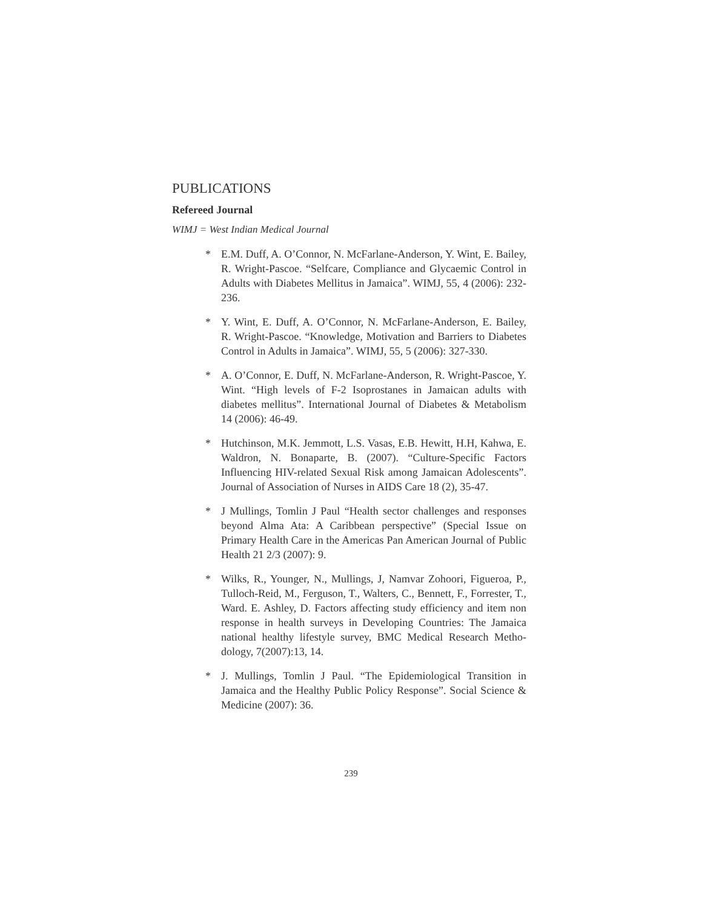PUBLICATIONS
Refereed Journal
WIMJ = West Indian Medical Journal
* E.M. Duff, A. O’Connor, N. McFarlane-Anderson, Y. Wint, E. Bailey, R. Wright-Pascoe. “Selfcare, Compliance and Glycaemic Control in Adults with Diabetes Mellitus in Jamaica”. WIMJ, 55, 4 (2006): 232-236.
* Y. Wint, E. Duff, A. O’Connor, N. McFarlane-Anderson, E. Bailey, R. Wright-Pascoe. “Knowledge, Motivation and Barriers to Diabetes Control in Adults in Jamaica”. WIMJ, 55, 5 (2006): 327-330.
* A. O’Connor, E. Duff, N. McFarlane-Anderson, R. Wright-Pascoe, Y. Wint. “High levels of F-2 Isoprostanes in Jamaican adults with diabetes mellitus”. International Journal of Diabetes & Metabolism 14 (2006): 46-49.
* Hutchinson, M.K. Jemmott, L.S. Vasas, E.B. Hewitt, H.H, Kahwa, E. Waldron, N. Bonaparte, B. (2007). “Culture-Specific Factors Influencing HIV-related Sexual Risk among Jamaican Adolescents”. Journal of Association of Nurses in AIDS Care 18 (2), 35-47.
* J Mullings, Tomlin J Paul “Health sector challenges and responses beyond Alma Ata: A Caribbean perspective” (Special Issue on Primary Health Care in the Americas Pan American Journal of Public Health 21 2/3 (2007): 9.
* Wilks, R., Younger, N., Mullings, J, Namvar Zohoori, Figueroa, P., Tulloch-Reid, M., Ferguson, T., Walters, C., Bennett, F., Forrester, T., Ward. E. Ashley, D. Factors affecting study efficiency and item non response in health surveys in Developing Countries: The Jamaica national healthy lifestyle survey, BMC Medical Research Metho-dology, 7(2007):13, 14.
* J. Mullings, Tomlin J Paul. “The Epidemiological Transition in Jamaica and the Healthy Public Policy Response”. Social Science & Medicine (2007): 36.
239